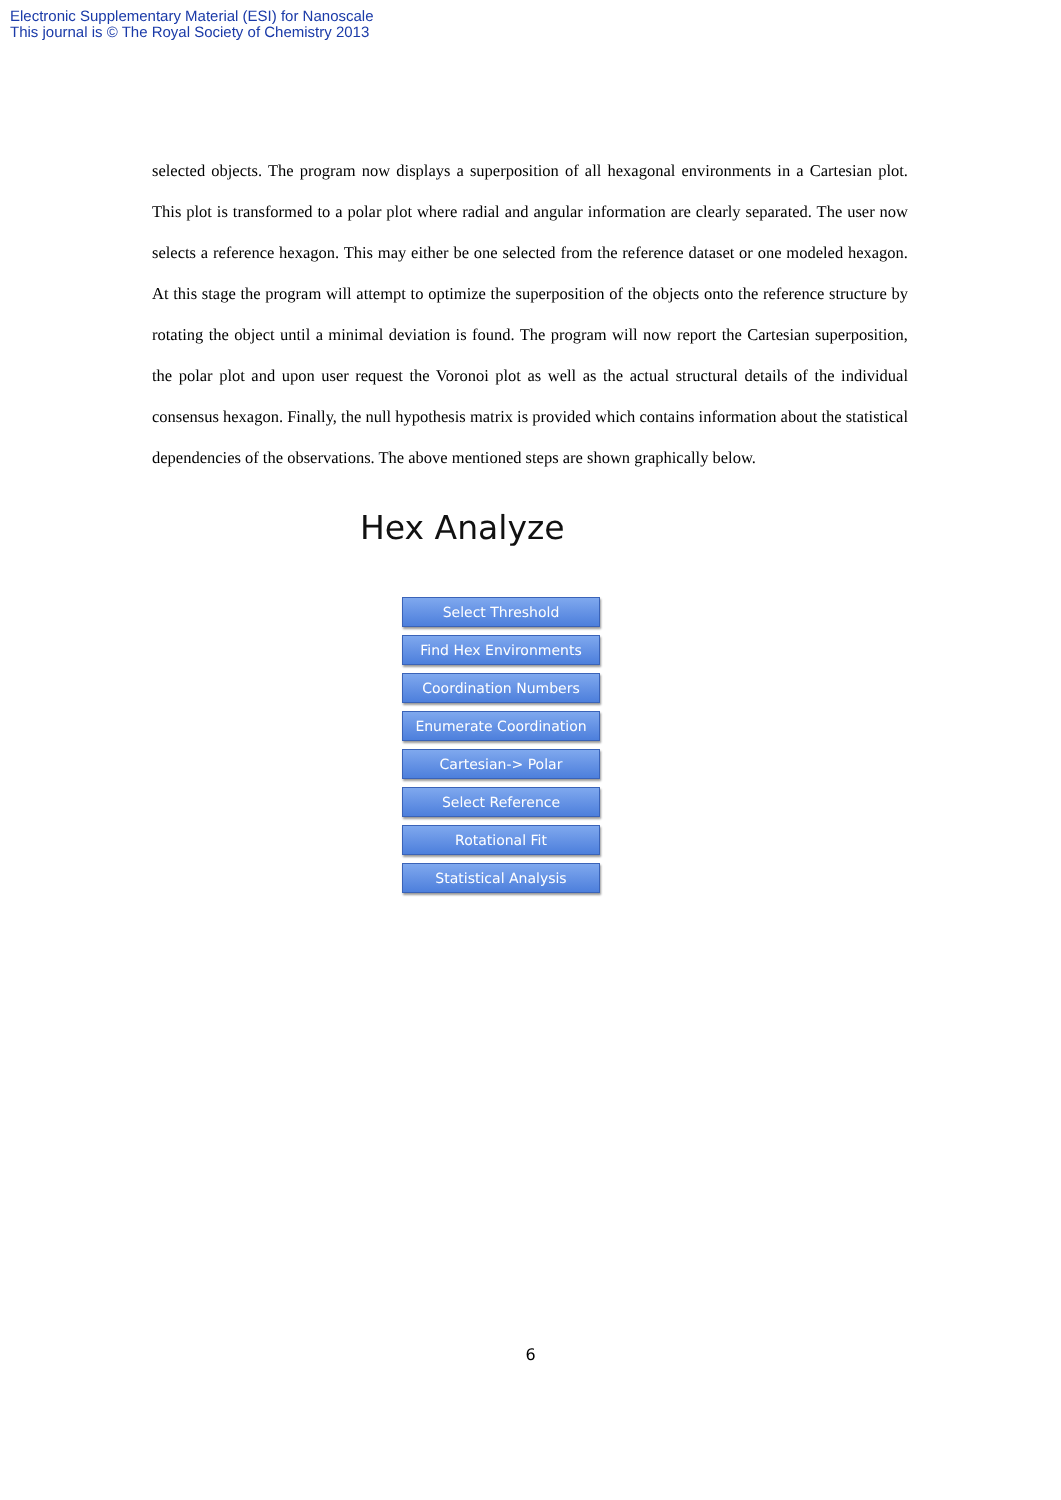Electronic Supplementary Material (ESI) for Nanoscale
This journal is © The Royal Society of Chemistry 2013
selected objects. The program now displays a superposition of all hexagonal environments in a Cartesian plot. This plot is transformed to a polar plot where radial and angular information are clearly separated. The user now selects a reference hexagon. This may either be one selected from the reference dataset or one modeled hexagon. At this stage the program will attempt to optimize the superposition of the objects onto the reference structure by rotating the object until a minimal deviation is found. The program will now report the Cartesian superposition, the polar plot and upon user request the Voronoi plot as well as the actual structural details of the individual consensus hexagon. Finally, the null hypothesis matrix is provided which contains information about the statistical dependencies of the observations. The above mentioned steps are shown graphically below.
Hex Analyze
Select Threshold
Find Hex Environments
Coordination Numbers
Enumerate Coordination
Cartesian-> Polar
Select Reference
Rotational Fit
Statistical Analysis
6